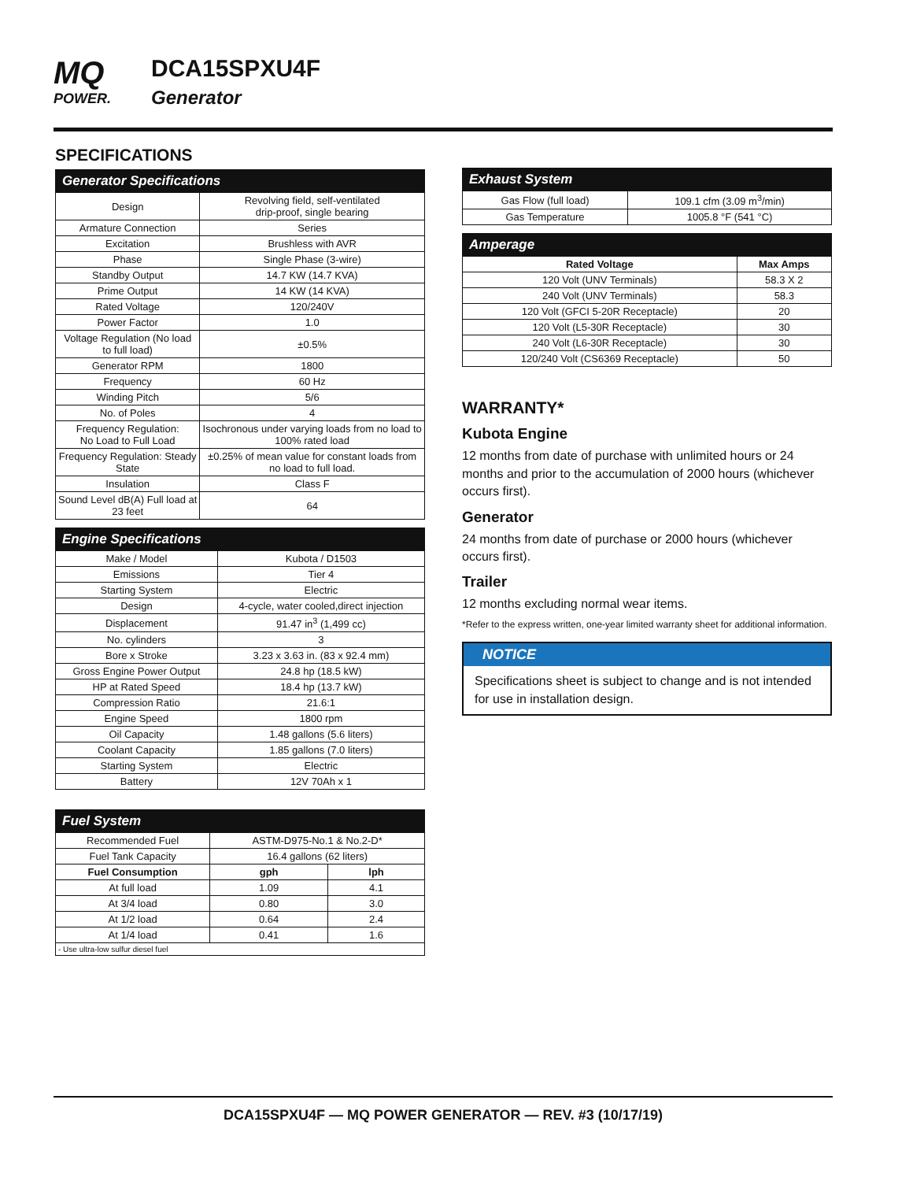MQ
POWER.
DCA15SPXU4F
Generator
SPECIFICATIONS
| Generator Specifications | |
| --- | --- |
| Design | Revolving field, self-ventilated drip-proof, single bearing |
| Armature Connection | Series |
| Excitation | Brushless with AVR |
| Phase | Single Phase (3-wire) |
| Standby Output | 14.7 KW (14.7 KVA) |
| Prime Output | 14 KW (14 KVA) |
| Rated Voltage | 120/240V |
| Power Factor | 1.0 |
| Voltage Regulation (No load to full load) | ±0.5% |
| Generator RPM | 1800 |
| Frequency | 60 Hz |
| Winding Pitch | 5/6 |
| No. of Poles | 4 |
| Frequency Regulation: No Load to Full Load | Isochronous under varying loads from no load to 100% rated load |
| Frequency Regulation: Steady State | ±0.25% of mean value for constant loads from no load to full load. |
| Insulation | Class F |
| Sound Level dB(A) Full load at 23 feet | 64 |
| Engine Specifications | |
| --- | --- |
| Make / Model | Kubota / D1503 |
| Emissions | Tier 4 |
| Starting System | Electric |
| Design | 4-cycle, water cooled,direct injection |
| Displacement | 91.47 in<sup>3</sup> (1,499 cc) |
| No. cylinders | 3 |
| Bore x Stroke | 3.23 x 3.63 in. (83 x 92.4 mm) |
| Gross Engine Power Output | 24.8 hp (18.5 kW) |
| HP at Rated Speed | 18.4 hp (13.7 kW) |
| Compression Ratio | 21.6:1 |
| Engine Speed | 1800 rpm |
| Oil Capacity | 1.48 gallons (5.6 liters) |
| Coolant Capacity | 1.85 gallons (7.0 liters) |
| Starting System | Electric |
| Battery | 12V 70Ah x 1 |
| Fuel System | | |
| --- | --- | --- |
| Recommended Fuel | ASTM-D975-No.1 & No.2-D* | |
| Fuel Tank Capacity | 16.4 gallons (62 liters) | |
| Fuel Consumption | gph | lph |
| At full load | 1.09 | 4.1 |
| At 3/4 load | 0.80 | 3.0 |
| At 1/2 load | 0.64 | 2.4 |
| At 1/4 load | 0.41 | 1.6 |
| - Use ultra-low sulfur diesel fuel | | |
| Exhaust System | |
| --- | --- |
| Gas Flow (full load) | 109.1 cfm (3.09 m<sup>3</sup>/min) |
| Gas Temperature | 1005.8 °F (541 °C) |
| Amperage | |
| --- | --- |
| Rated Voltage | Max Amps |
| 120 Volt (UNV Terminals) | 58.3 X 2 |
| 240 Volt (UNV Terminals) | 58.3 |
| 120 Volt (GFCI 5-20R Receptacle) | 20 |
| 120 Volt (L5-30R Receptacle) | 30 |
| 240 Volt (L6-30R Receptacle) | 30 |
| 120/240 Volt (CS6369 Receptacle) | 50 |
WARRANTY*
Kubota Engine
12 months from date of purchase with unlimited hours or 24 months and prior to the accumulation of 2000 hours (whichever occurs first).
Generator
24 months from date of purchase or 2000 hours (whichever occurs first).
Trailer
12 months excluding normal wear items.
*Refer to the express written, one-year limited warranty sheet for additional information.
NOTICE
Specifications sheet is subject to change and is not intended for use in installation design.
DCA15SPXU4F — MQ POWER GENERATOR — REV. #3 (10/17/19)